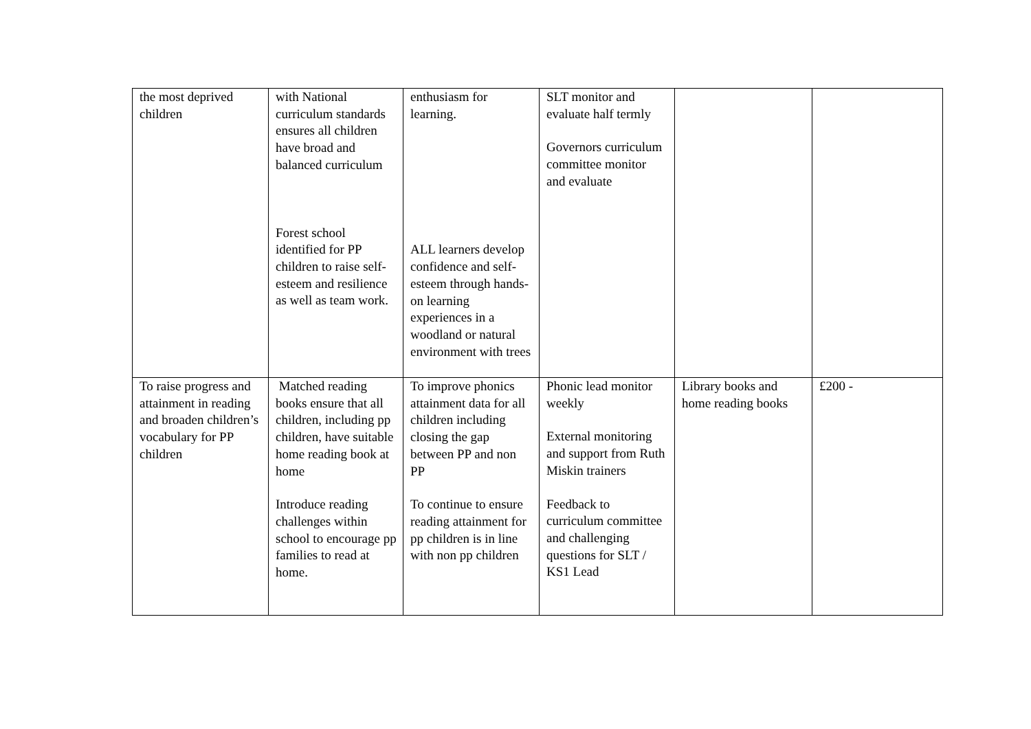| the most deprived children | with National curriculum standards ensures all children have broad and balanced curriculum Forest school identified for PP children to raise self-esteem and resilience as well as team work. | enthusiasm for learning. ALL learners develop confidence and self-esteem through hands-on learning experiences in a woodland or natural environment with trees | SLT monitor and evaluate half termly Governors curriculum committee monitor and evaluate | | |
| To raise progress and attainment in reading and broaden children’s vocabulary for PP children | Matched reading books ensure that all children, including pp children, have suitable home reading book at home Introduce reading challenges within school to encourage pp families to read at home. | To improve phonics attainment data for all children including closing the gap between PP and non PP To continue to ensure reading attainment for pp children is in line with non pp children | Phonic lead monitor weekly External monitoring and support from Ruth Miskin trainers Feedback to curriculum committee and challenging questions for SLT / KS1 Lead | Library books and home reading books | £200 - |